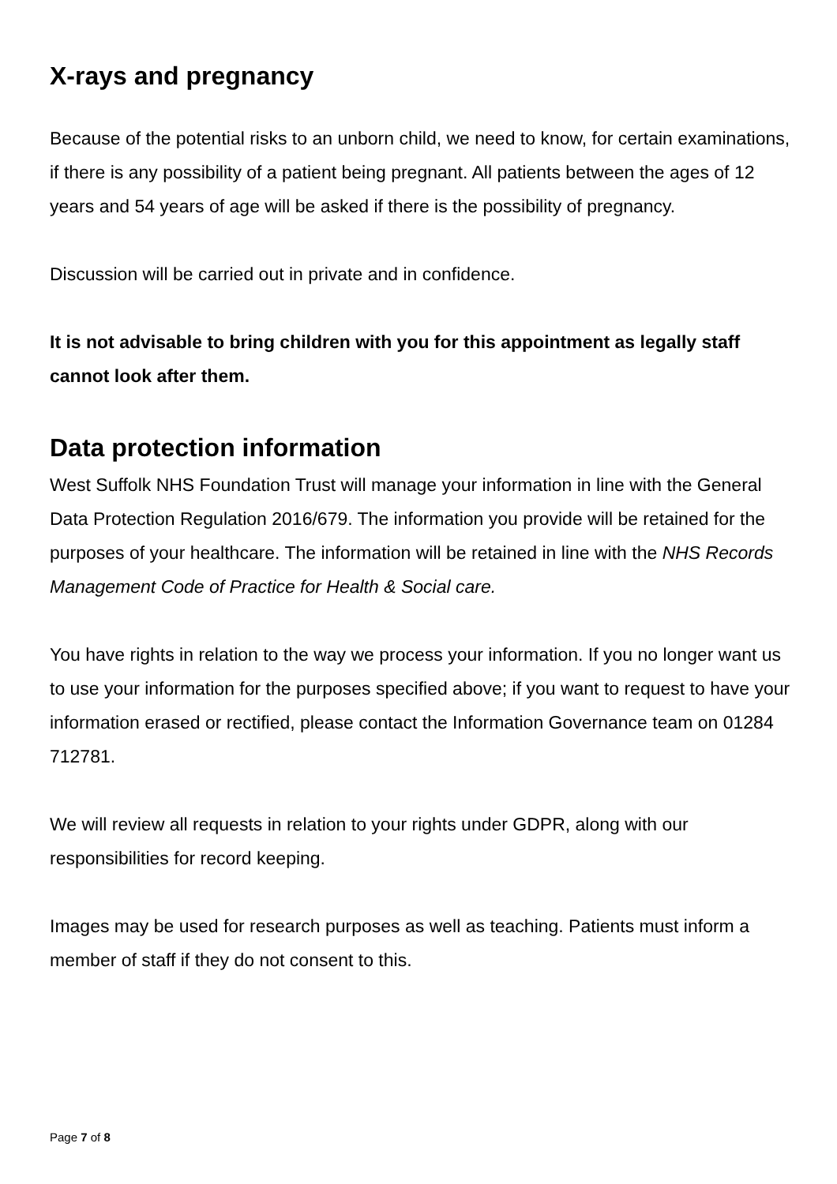X-rays and pregnancy
Because of the potential risks to an unborn child, we need to know, for certain examinations, if there is any possibility of a patient being pregnant. All patients between the ages of 12 years and 54 years of age will be asked if there is the possibility of pregnancy.
Discussion will be carried out in private and in confidence.
It is not advisable to bring children with you for this appointment as legally staff cannot look after them.
Data protection information
West Suffolk NHS Foundation Trust will manage your information in line with the General Data Protection Regulation 2016/679. The information you provide will be retained for the purposes of your healthcare. The information will be retained in line with the NHS Records Management Code of Practice for Health & Social care.
You have rights in relation to the way we process your information. If you no longer want us to use your information for the purposes specified above; if you want to request to have your information erased or rectified, please contact the Information Governance team on 01284 712781.
We will review all requests in relation to your rights under GDPR, along with our responsibilities for record keeping.
Images may be used for research purposes as well as teaching. Patients must inform a member of staff if they do not consent to this.
Page 7 of 8